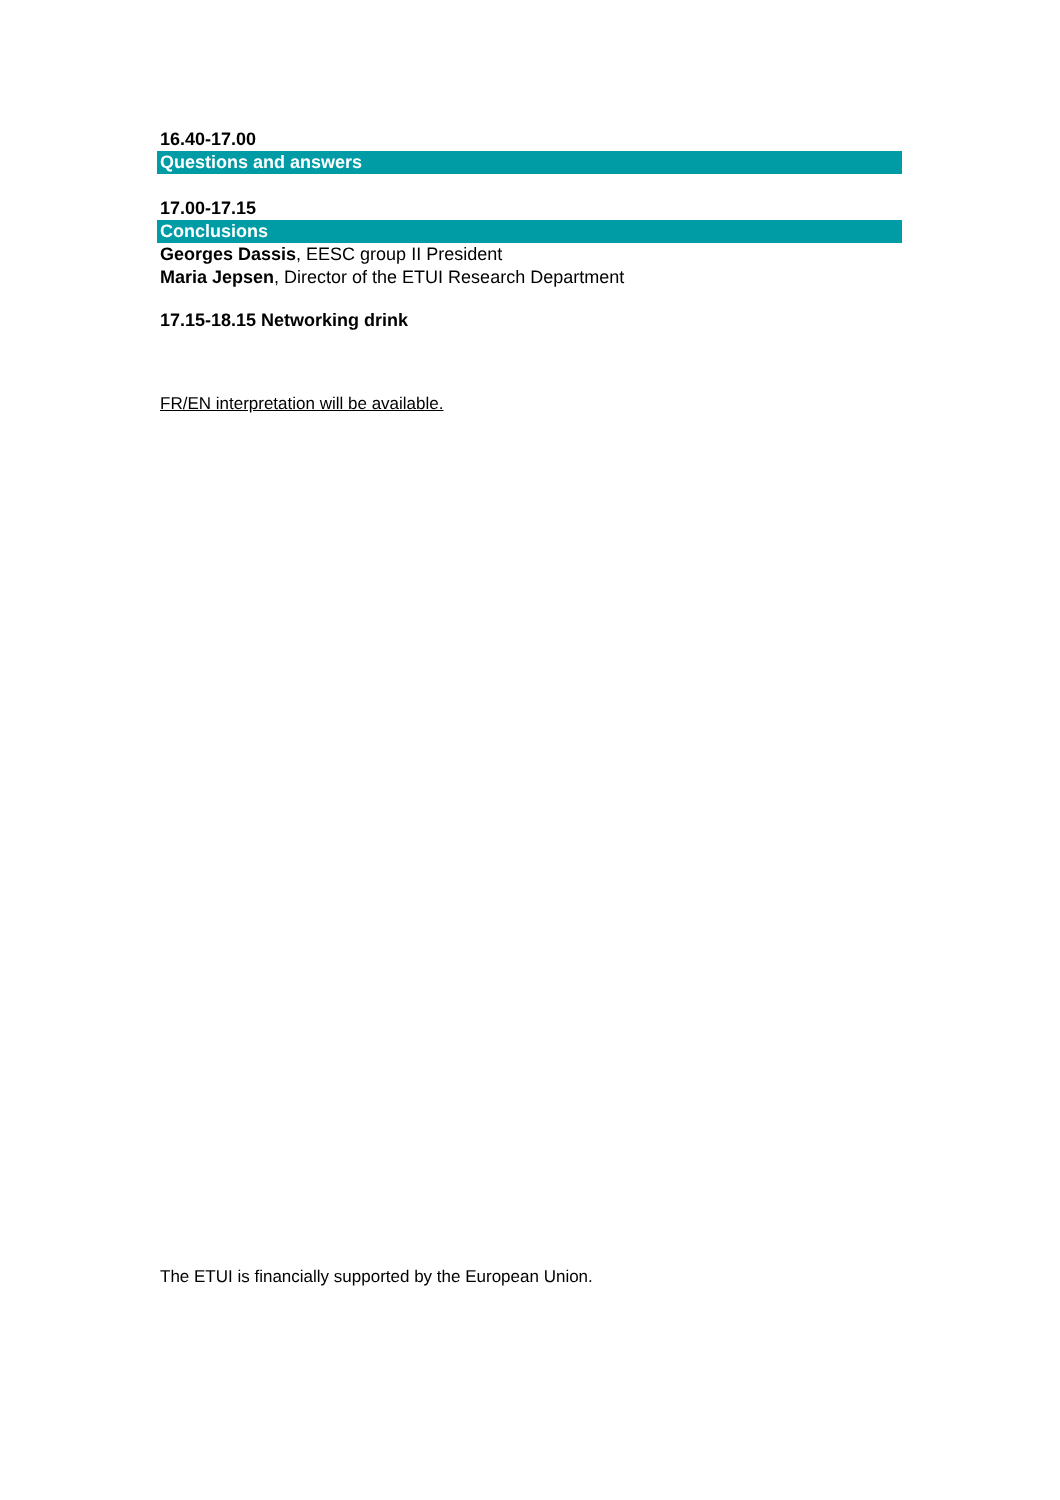16.40-17.00
Questions and answers
17.00-17.15
Conclusions
Georges Dassis, EESC group II President
Maria Jepsen, Director of the ETUI Research Department
17.15-18.15 Networking drink
FR/EN interpretation will be available.
The ETUI is financially supported by the European Union.